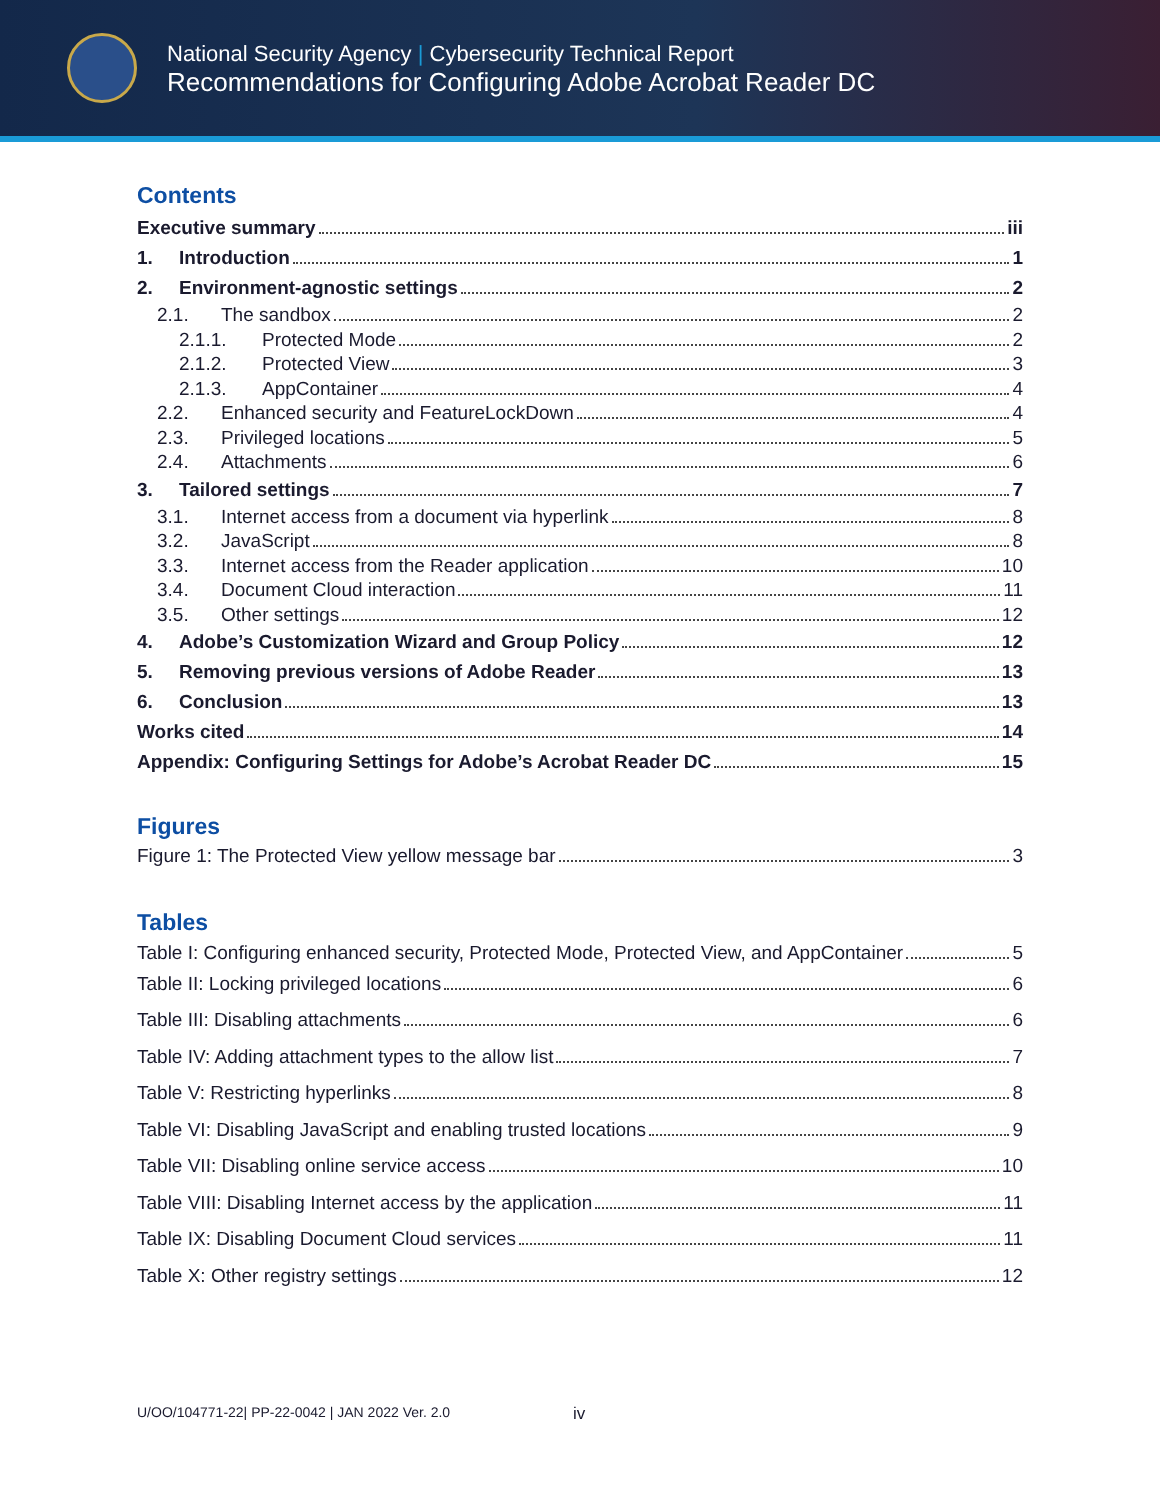National Security Agency | Cybersecurity Technical Report
Recommendations for Configuring Adobe Acrobat Reader DC
Contents
Executive summary iii
1. Introduction 1
2. Environment-agnostic settings 2
2.1. The sandbox 2
2.1.1. Protected Mode 2
2.1.2. Protected View 3
2.1.3. AppContainer 4
2.2. Enhanced security and FeatureLockDown 4
2.3. Privileged locations 5
2.4. Attachments 6
3. Tailored settings 7
3.1. Internet access from a document via hyperlink 8
3.2. JavaScript 8
3.3. Internet access from the Reader application 10
3.4. Document Cloud interaction 11
3.5. Other settings 12
4. Adobe’s Customization Wizard and Group Policy 12
5. Removing previous versions of Adobe Reader 13
6. Conclusion 13
Works cited 14
Appendix: Configuring Settings for Adobe’s Acrobat Reader DC 15
Figures
Figure 1: The Protected View yellow message bar 3
Tables
Table I: Configuring enhanced security, Protected Mode, Protected View, and AppContainer 5
Table II: Locking privileged locations 6
Table III: Disabling attachments 6
Table IV: Adding attachment types to the allow list 7
Table V: Restricting hyperlinks 8
Table VI: Disabling JavaScript and enabling trusted locations 9
Table VII: Disabling online service access 10
Table VIII: Disabling Internet access by the application 11
Table IX: Disabling Document Cloud services 11
Table X: Other registry settings 12
U/OO/104771-22| PP-22-0042 | JAN 2022 Ver. 2.0 iv